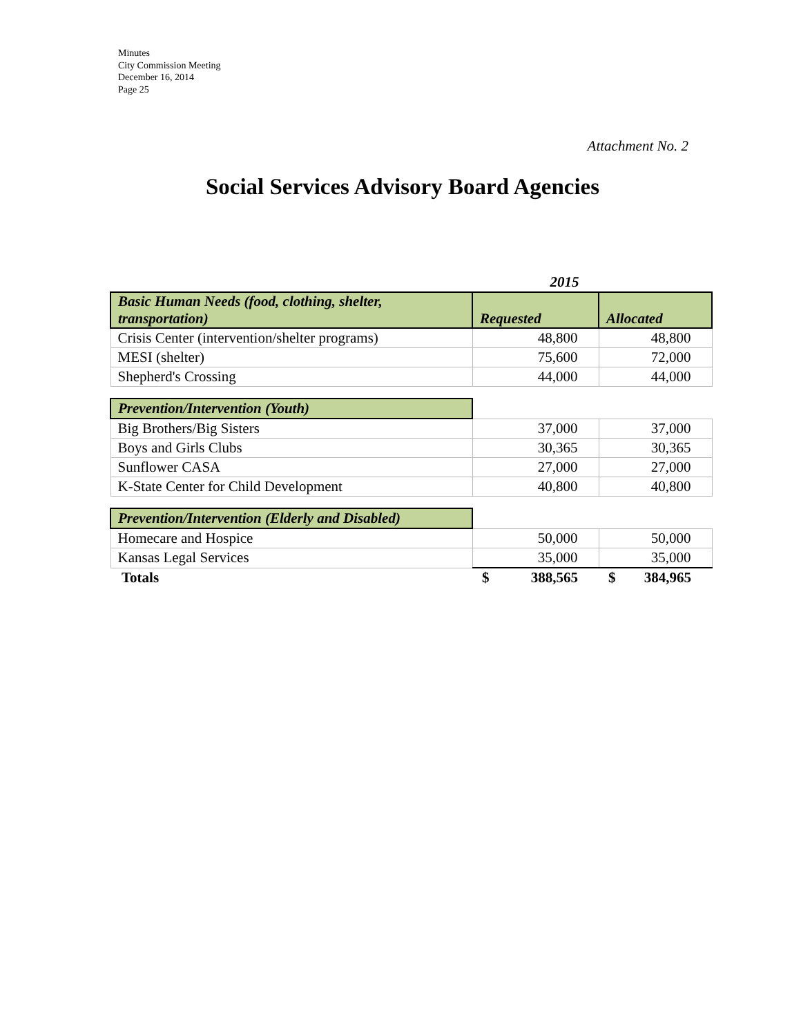Minutes
City Commission Meeting
December 16, 2014
Page 25
Attachment No. 2
Social Services Advisory Board Agencies
| | 2015 | |
| Basic Human Needs (food, clothing, shelter, transportation) | Requested | Allocated |
| Crisis Center (intervention/shelter programs) | 48,800 | 48,800 |
| MESI (shelter) | 75,600 | 72,000 |
| Shepherd's Crossing | 44,000 | 44,000 |
| Prevention/Intervention (Youth) | | |
| Big Brothers/Big Sisters | 37,000 | 37,000 |
| Boys and Girls Clubs | 30,365 | 30,365 |
| Sunflower CASA | 27,000 | 27,000 |
| K-State Center for Child Development | 40,800 | 40,800 |
| Prevention/Intervention (Elderly and Disabled) | | |
| Homecare and Hospice | 50,000 | 50,000 |
| Kansas Legal Services | 35,000 | 35,000 |
| Totals | $ 388,565 | $ 384,965 |